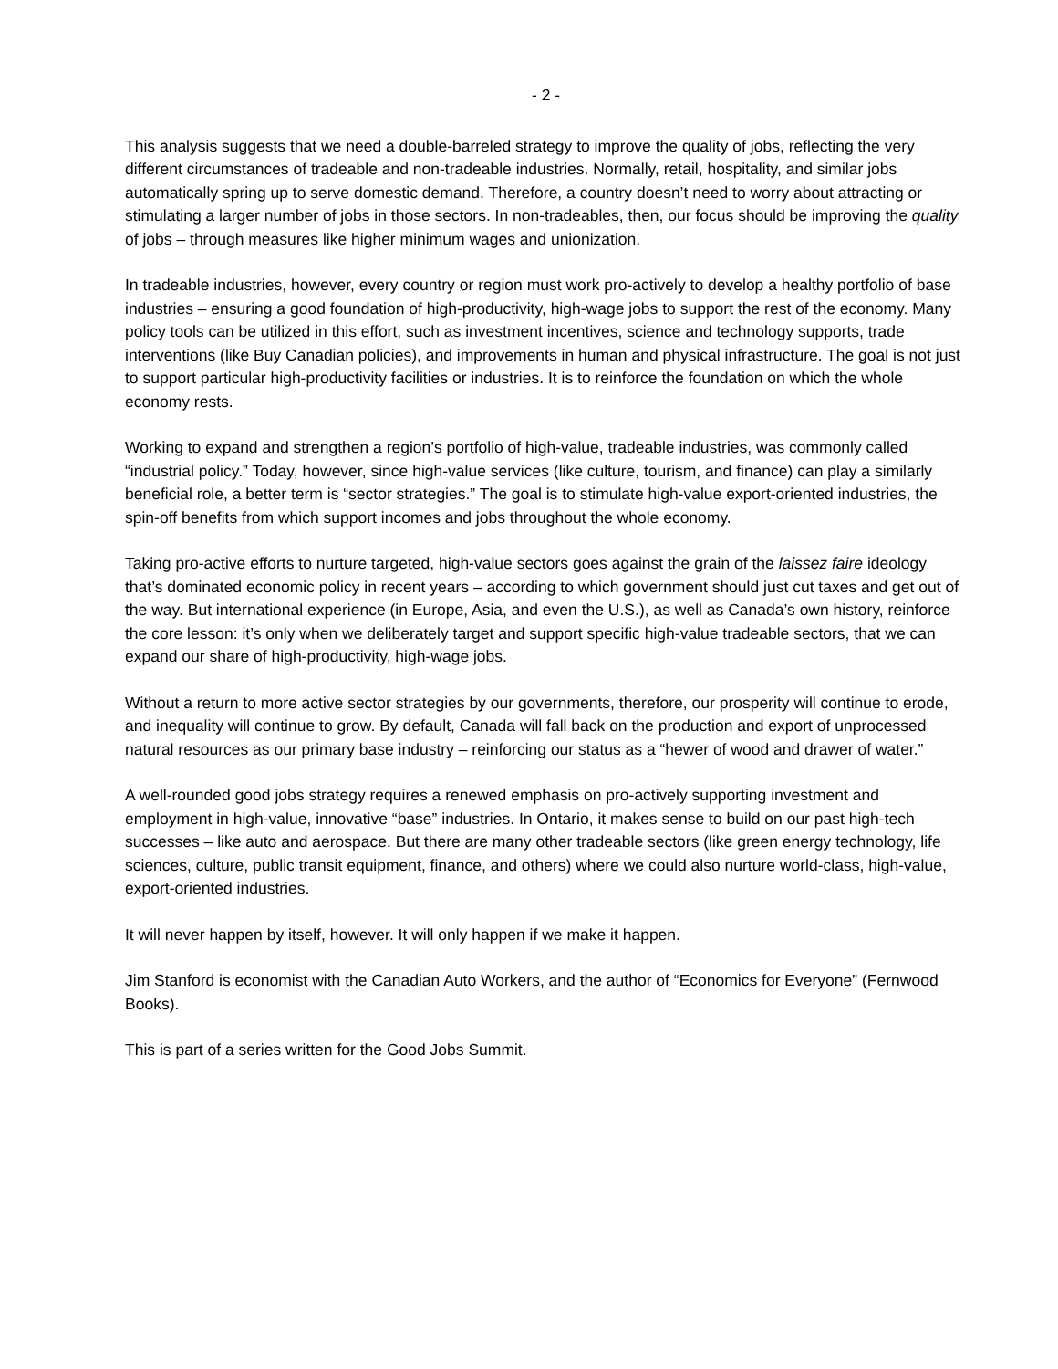- 2 -
This analysis suggests that we need a double-barreled strategy to improve the quality of jobs, reflecting the very different circumstances of tradeable and non-tradeable industries. Normally, retail, hospitality, and similar jobs automatically spring up to serve domestic demand. Therefore, a country doesn’t need to worry about attracting or stimulating a larger number of jobs in those sectors. In non-tradeables, then, our focus should be improving the quality of jobs – through measures like higher minimum wages and unionization.
In tradeable industries, however, every country or region must work pro-actively to develop a healthy portfolio of base industries – ensuring a good foundation of high-productivity, high-wage jobs to support the rest of the economy. Many policy tools can be utilized in this effort, such as investment incentives, science and technology supports, trade interventions (like Buy Canadian policies), and improvements in human and physical infrastructure. The goal is not just to support particular high-productivity facilities or industries. It is to reinforce the foundation on which the whole economy rests.
Working to expand and strengthen a region’s portfolio of high-value, tradeable industries, was commonly called “industrial policy.” Today, however, since high-value services (like culture, tourism, and finance) can play a similarly beneficial role, a better term is “sector strategies.” The goal is to stimulate high-value export-oriented industries, the spin-off benefits from which support incomes and jobs throughout the whole economy.
Taking pro-active efforts to nurture targeted, high-value sectors goes against the grain of the laissez faire ideology that’s dominated economic policy in recent years – according to which government should just cut taxes and get out of the way. But international experience (in Europe, Asia, and even the U.S.), as well as Canada’s own history, reinforce the core lesson: it’s only when we deliberately target and support specific high-value tradeable sectors, that we can expand our share of high-productivity, high-wage jobs.
Without a return to more active sector strategies by our governments, therefore, our prosperity will continue to erode, and inequality will continue to grow. By default, Canada will fall back on the production and export of unprocessed natural resources as our primary base industry – reinforcing our status as a “hewer of wood and drawer of water.”
A well-rounded good jobs strategy requires a renewed emphasis on pro-actively supporting investment and employment in high-value, innovative “base” industries. In Ontario, it makes sense to build on our past high-tech successes – like auto and aerospace. But there are many other tradeable sectors (like green energy technology, life sciences, culture, public transit equipment, finance, and others) where we could also nurture world-class, high-value, export-oriented industries.
It will never happen by itself, however. It will only happen if we make it happen.
Jim Stanford is economist with the Canadian Auto Workers, and the author of “Economics for Everyone” (Fernwood Books).
This is part of a series written for the Good Jobs Summit.